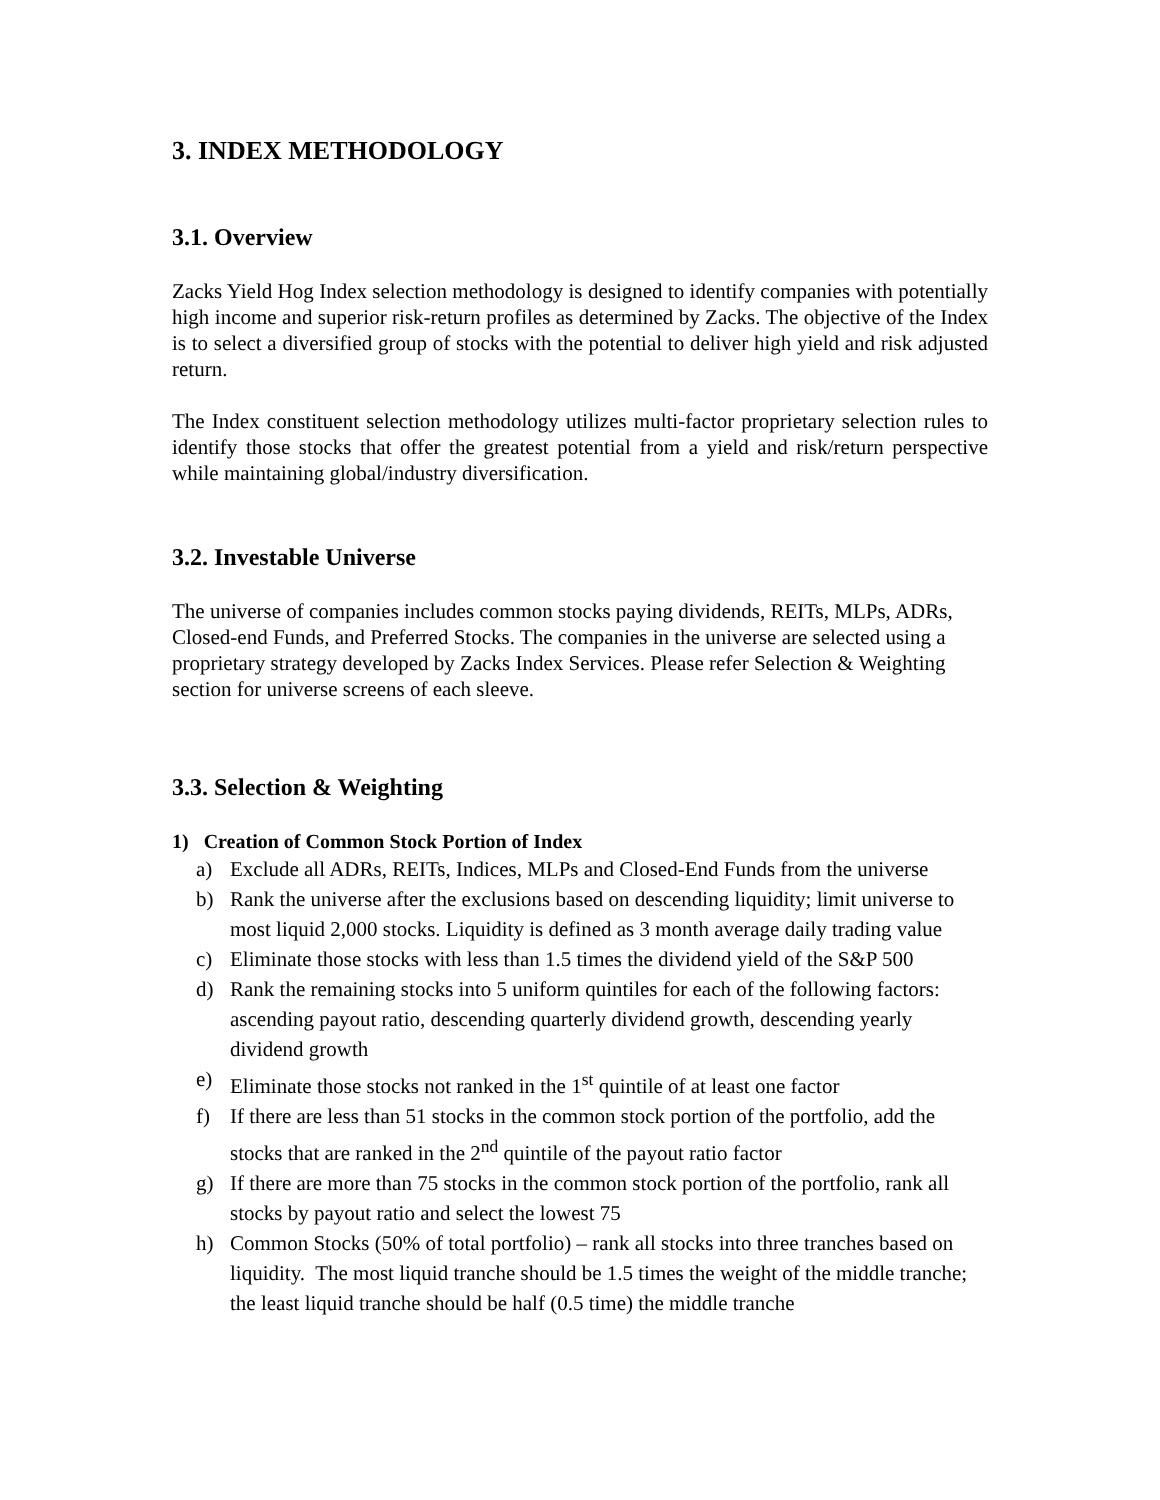3. INDEX METHODOLOGY
3.1. Overview
Zacks Yield Hog Index selection methodology is designed to identify companies with potentially high income and superior risk-return profiles as determined by Zacks. The objective of the Index is to select a diversified group of stocks with the potential to deliver high yield and risk adjusted return.
The Index constituent selection methodology utilizes multi-factor proprietary selection rules to identify those stocks that offer the greatest potential from a yield and risk/return perspective while maintaining global/industry diversification.
3.2. Investable Universe
The universe of companies includes common stocks paying dividends, REITs, MLPs, ADRs, Closed-end Funds, and Preferred Stocks. The companies in the universe are selected using a proprietary strategy developed by Zacks Index Services. Please refer Selection & Weighting section for universe screens of each sleeve.
3.3. Selection & Weighting
1) Creation of Common Stock Portion of Index
a) Exclude all ADRs, REITs, Indices, MLPs and Closed-End Funds from the universe
b) Rank the universe after the exclusions based on descending liquidity; limit universe to most liquid 2,000 stocks. Liquidity is defined as 3 month average daily trading value
c) Eliminate those stocks with less than 1.5 times the dividend yield of the S&P 500
d) Rank the remaining stocks into 5 uniform quintiles for each of the following factors: ascending payout ratio, descending quarterly dividend growth, descending yearly dividend growth
e) Eliminate those stocks not ranked in the 1<sup>st</sup> quintile of at least one factor
f) If there are less than 51 stocks in the common stock portion of the portfolio, add the stocks that are ranked in the 2<sup>nd</sup> quintile of the payout ratio factor
g) If there are more than 75 stocks in the common stock portion of the portfolio, rank all stocks by payout ratio and select the lowest 75
h) Common Stocks (50% of total portfolio) – rank all stocks into three tranches based on liquidity. The most liquid tranche should be 1.5 times the weight of the middle tranche; the least liquid tranche should be half (0.5 time) the middle tranche